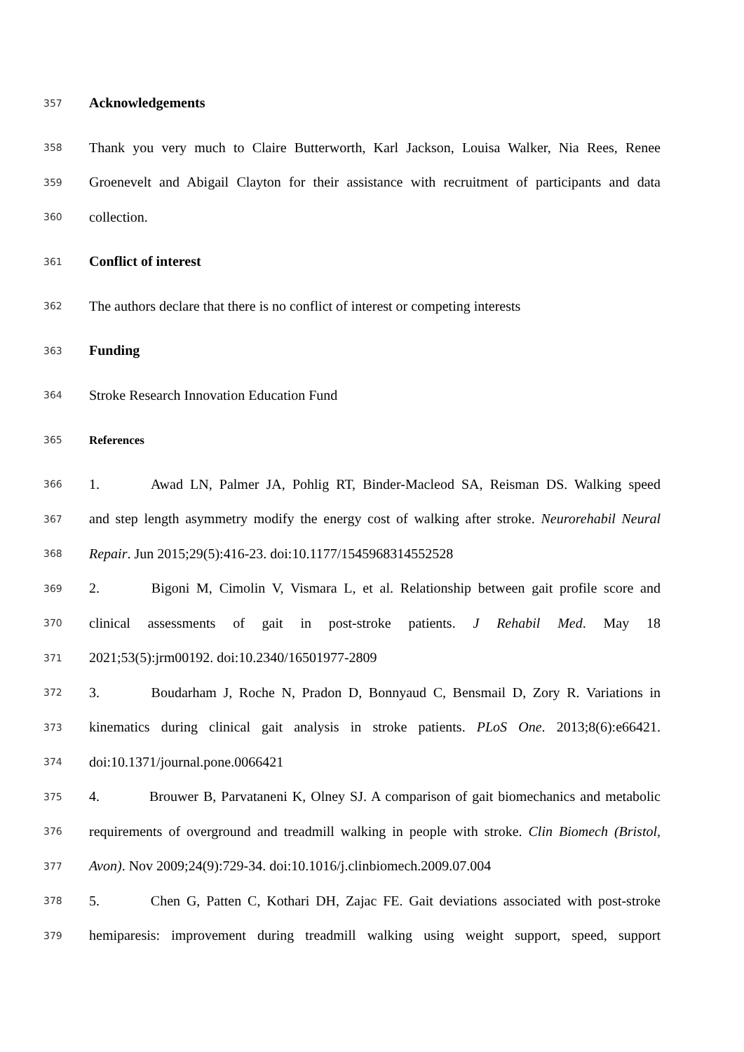357 Acknowledgements
358 Thank you very much to Claire Butterworth, Karl Jackson, Louisa Walker, Nia Rees, Renee
359 Groenevelt and Abigail Clayton for their assistance with recruitment of participants and data
360 collection.
361 Conflict of interest
362 The authors declare that there is no conflict of interest or competing interests
363 Funding
364 Stroke Research Innovation Education Fund
365 References
366 1. Awad LN, Palmer JA, Pohlig RT, Binder-Macleod SA, Reisman DS. Walking speed
367 and step length asymmetry modify the energy cost of walking after stroke. Neurorehabil Neural
368 Repair. Jun 2015;29(5):416-23. doi:10.1177/1545968314552528
369 2. Bigoni M, Cimolin V, Vismara L, et al. Relationship between gait profile score and
370 clinical assessments of gait in post-stroke patients. J Rehabil Med. May 18
371 2021;53(5):jrm00192. doi:10.2340/16501977-2809
372 3. Boudarham J, Roche N, Pradon D, Bonnyaud C, Bensmail D, Zory R. Variations in
373 kinematics during clinical gait analysis in stroke patients. PLoS One. 2013;8(6):e66421.
374 doi:10.1371/journal.pone.0066421
375 4. Brouwer B, Parvataneni K, Olney SJ. A comparison of gait biomechanics and metabolic
376 requirements of overground and treadmill walking in people with stroke. Clin Biomech (Bristol,
377 Avon). Nov 2009;24(9):729-34. doi:10.1016/j.clinbiomech.2009.07.004
378 5. Chen G, Patten C, Kothari DH, Zajac FE. Gait deviations associated with post-stroke
379 hemiparesis: improvement during treadmill walking using weight support, speed, support